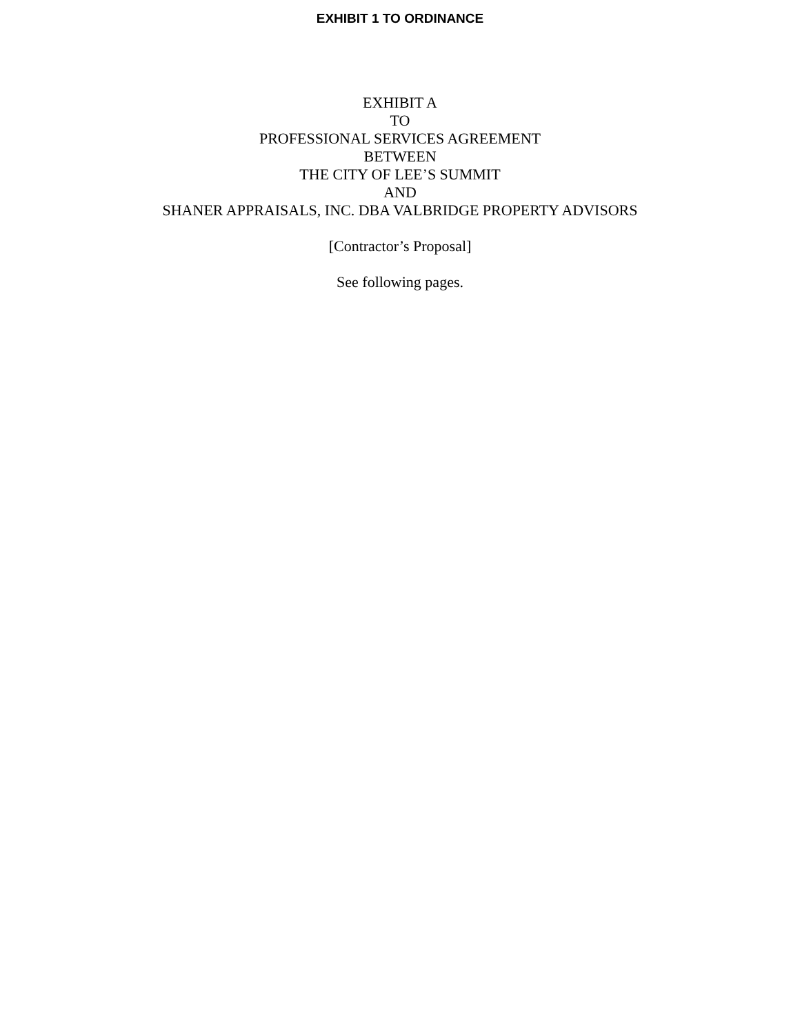EXHIBIT 1 TO ORDINANCE
EXHIBIT A
TO
PROFESSIONAL SERVICES AGREEMENT
BETWEEN
THE CITY OF LEE’S SUMMIT
AND
SHANER APPRAISALS, INC. DBA VALBRIDGE PROPERTY ADVISORS
[Contractor’s Proposal]
See following pages.